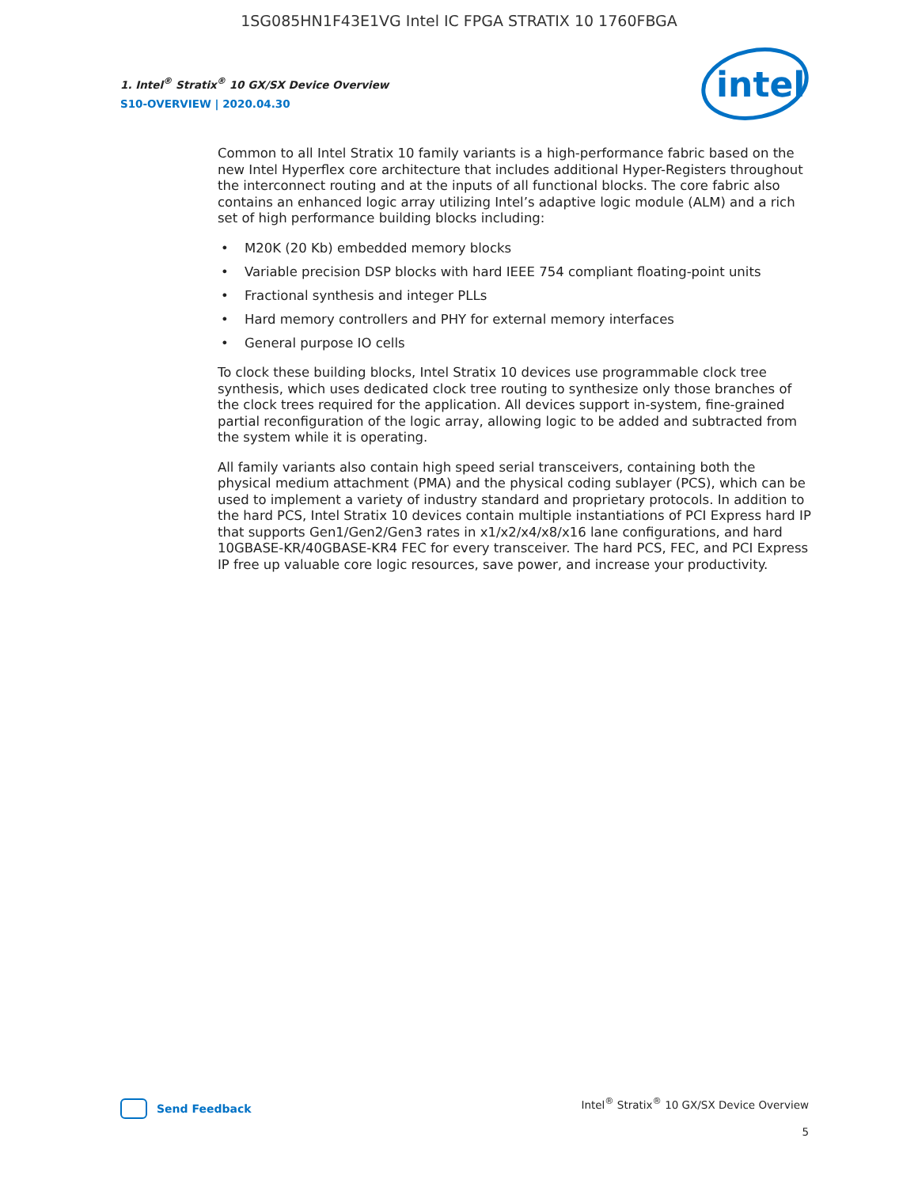1SG085HN1F43E1VG Intel IC FPGA STRATIX 10 1760FBGA
1. Intel<sup>®</sup> Stratix<sup>®</sup> 10 GX/SX Device Overview
S10-OVERVIEW | 2020.04.30
intel
Common to all Intel Stratix 10 family variants is a high-performance fabric based on the new Intel Hyperflex core architecture that includes additional Hyper-Registers throughout the interconnect routing and at the inputs of all functional blocks. The core fabric also contains an enhanced logic array utilizing Intel’s adaptive logic module (ALM) and a rich set of high performance building blocks including:
• M20K (20 Kb) embedded memory blocks
• Variable precision DSP blocks with hard IEEE 754 compliant floating-point units
• Fractional synthesis and integer PLLs
• Hard memory controllers and PHY for external memory interfaces
• General purpose IO cells
To clock these building blocks, Intel Stratix 10 devices use programmable clock tree synthesis, which uses dedicated clock tree routing to synthesize only those branches of the clock trees required for the application. All devices support in-system, fine-grained partial reconfiguration of the logic array, allowing logic to be added and subtracted from the system while it is operating.
All family variants also contain high speed serial transceivers, containing both the physical medium attachment (PMA) and the physical coding sublayer (PCS), which can be used to implement a variety of industry standard and proprietary protocols. In addition to the hard PCS, Intel Stratix 10 devices contain multiple instantiations of PCI Express hard IP that supports Gen1/Gen2/Gen3 rates in x1/x2/x4/x8/x16 lane configurations, and hard 10GBASE-KR/40GBASE-KR4 FEC for every transceiver. The hard PCS, FEC, and PCI Express IP free up valuable core logic resources, save power, and increase your productivity.
Send Feedback
Intel<sup>®</sup> Stratix<sup>®</sup> 10 GX/SX Device Overview
5